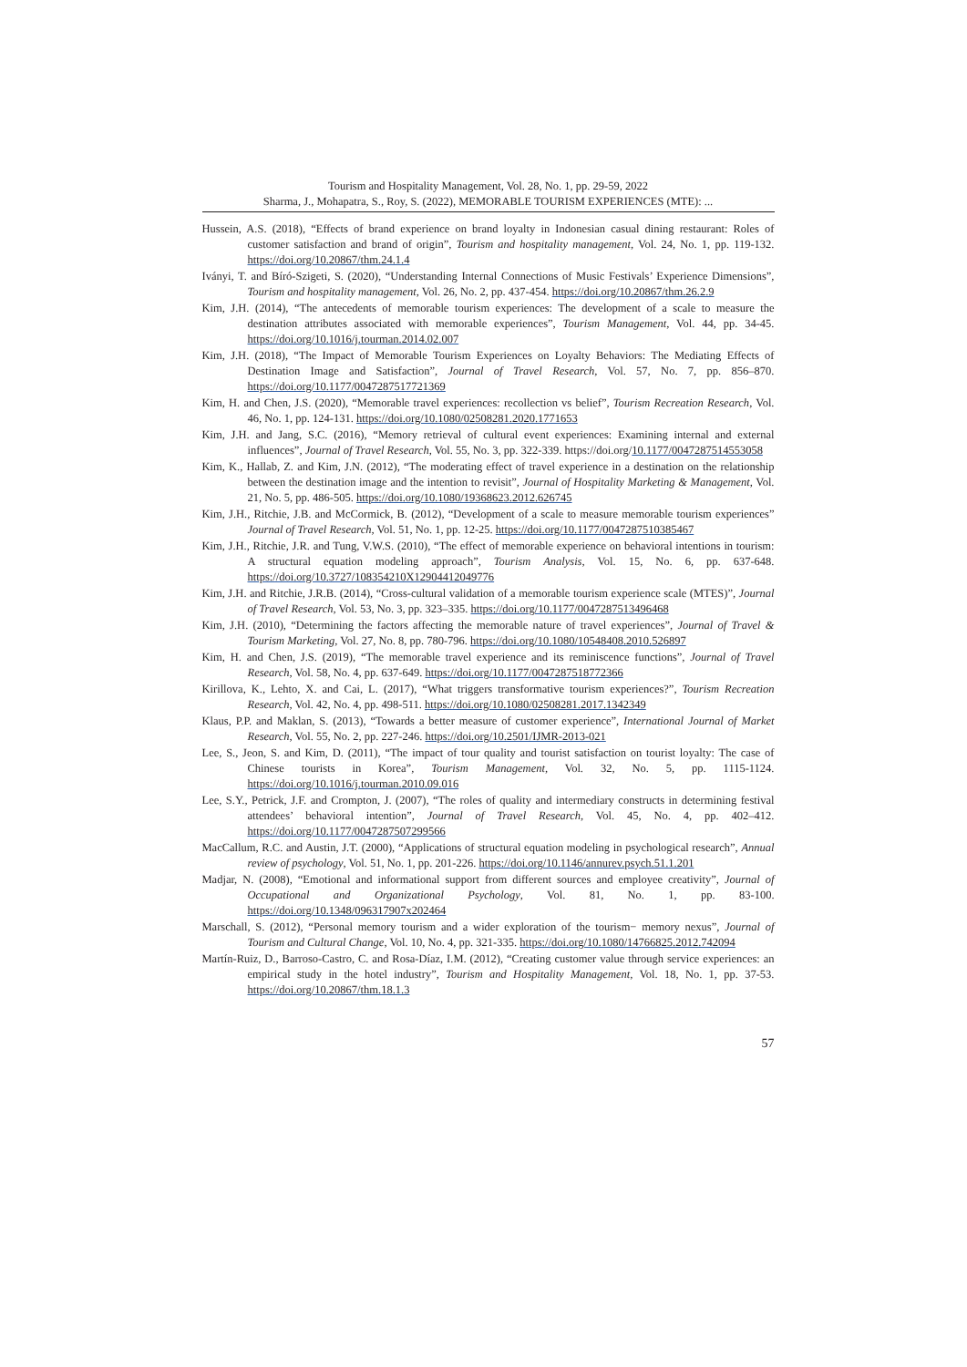Tourism and Hospitality Management, Vol. 28, No. 1, pp. 29-59, 2022
Sharma, J., Mohapatra, S., Roy, S. (2022), MEMORABLE TOURISM EXPERIENCES (MTE): ...
Hussein, A.S. (2018), “Effects of brand experience on brand loyalty in Indonesian casual dining restaurant: Roles of customer satisfaction and brand of origin”, Tourism and hospitality management, Vol. 24, No. 1, pp. 119-132. https://doi.org/10.20867/thm.24.1.4
Iványi, T. and Bíró-Szigeti, S. (2020), “Understanding Internal Connections of Music Festivals’ Experience Dimensions”, Tourism and hospitality management, Vol. 26, No. 2, pp. 437-454. https://doi.org/10.20867/thm.26.2.9
Kim, J.H. (2014), “The antecedents of memorable tourism experiences: The development of a scale to measure the destination attributes associated with memorable experiences”, Tourism Management, Vol. 44, pp. 34-45. https://doi.org/10.1016/j.tourman.2014.02.007
Kim, J.H. (2018), “The Impact of Memorable Tourism Experiences on Loyalty Behaviors: The Mediating Effects of Destination Image and Satisfaction”, Journal of Travel Research, Vol. 57, No. 7, pp. 856–870. https://doi.org/10.1177/0047287517721369
Kim, H. and Chen, J.S. (2020), “Memorable travel experiences: recollection vs belief”, Tourism Recreation Research, Vol. 46, No. 1, pp. 124-131. https://doi.org/10.1080/02508281.2020.1771653
Kim, J.H. and Jang, S.C. (2016), “Memory retrieval of cultural event experiences: Examining internal and external influences”, Journal of Travel Research, Vol. 55, No. 3, pp. 322-339. https://doi.org/10.1177/0047287514553058
Kim, K., Hallab, Z. and Kim, J.N. (2012), “The moderating effect of travel experience in a destination on the relationship between the destination image and the intention to revisit”, Journal of Hospitality Marketing & Management, Vol. 21, No. 5, pp. 486-505. https://doi.org/10.1080/19368623.2012.626745
Kim, J.H., Ritchie, J.B. and McCormick, B. (2012), “Development of a scale to measure memorable tourism experiences” Journal of Travel Research, Vol. 51, No. 1, pp. 12-25. https://doi.org/10.1177/0047287510385467
Kim, J.H., Ritchie, J.R. and Tung, V.W.S. (2010), “The effect of memorable experience on behavioral intentions in tourism: A structural equation modeling approach”, Tourism Analysis, Vol. 15, No. 6, pp. 637-648. https://doi.org/10.3727/108354210X12904412049776
Kim, J.H. and Ritchie, J.R.B. (2014), “Cross-cultural validation of a memorable tourism experience scale (MTES)”, Journal of Travel Research, Vol. 53, No. 3, pp. 323–335. https://doi.org/10.1177/0047287513496468
Kim, J.H. (2010), “Determining the factors affecting the memorable nature of travel experiences”, Journal of Travel & Tourism Marketing, Vol. 27, No. 8, pp. 780-796. https://doi.org/10.1080/10548408.2010.526897
Kim, H. and Chen, J.S. (2019), “The memorable travel experience and its reminiscence functions”, Journal of Travel Research, Vol. 58, No. 4, pp. 637-649. https://doi.org/10.1177/0047287518772366
Kirillova, K., Lehto, X. and Cai, L. (2017), “What triggers transformative tourism experiences?”, Tourism Recreation Research, Vol. 42, No. 4, pp. 498-511. https://doi.org/10.1080/02508281.2017.1342349
Klaus, P.P. and Maklan, S. (2013), “Towards a better measure of customer experience”, International Journal of Market Research, Vol. 55, No. 2, pp. 227-246. https://doi.org/10.2501/IJMR-2013-021
Lee, S., Jeon, S. and Kim, D. (2011), “The impact of tour quality and tourist satisfaction on tourist loyalty: The case of Chinese tourists in Korea”, Tourism Management, Vol. 32, No. 5, pp. 1115-1124. https://doi.org/10.1016/j.tourman.2010.09.016
Lee, S.Y., Petrick, J.F. and Crompton, J. (2007), “The roles of quality and intermediary constructs in determining festival attendees’ behavioral intention”, Journal of Travel Research, Vol. 45, No. 4, pp. 402–412. https://doi.org/10.1177/0047287507299566
MacCallum, R.C. and Austin, J.T. (2000), “Applications of structural equation modeling in psychological research”, Annual review of psychology, Vol. 51, No. 1, pp. 201-226. https://doi.org/10.1146/annurev.psych.51.1.201
Madjar, N. (2008), “Emotional and informational support from different sources and employee creativity”, Journal of Occupational and Organizational Psychology, Vol. 81, No. 1, pp. 83-100. https://doi.org/10.1348/096317907x202464
Marschall, S. (2012), “Personal memory tourism and a wider exploration of the tourism− memory nexus”, Journal of Tourism and Cultural Change, Vol. 10, No. 4, pp. 321-335. https://doi.org/10.1080/14766825.2012.742094
Martín-Ruiz, D., Barroso-Castro, C. and Rosa-Díaz, I.M. (2012), “Creating customer value through service experiences: an empirical study in the hotel industry”, Tourism and Hospitality Management, Vol. 18, No. 1, pp. 37-53. https://doi.org/10.20867/thm.18.1.3
57